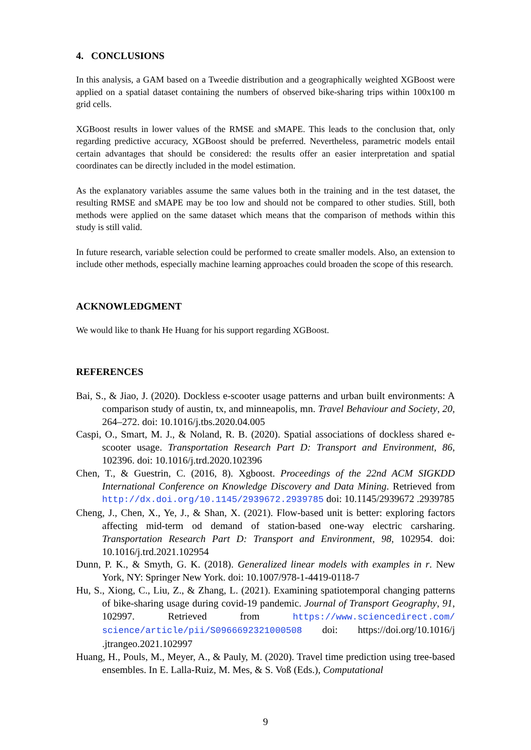4. CONCLUSIONS
In this analysis, a GAM based on a Tweedie distribution and a geographically weighted XGBoost were applied on a spatial dataset containing the numbers of observed bike-sharing trips within 100x100 m grid cells.
XGBoost results in lower values of the RMSE and sMAPE. This leads to the conclusion that, only regarding predictive accuracy, XGBoost should be preferred. Nevertheless, parametric models entail certain advantages that should be considered: the results offer an easier interpretation and spatial coordinates can be directly included in the model estimation.
As the explanatory variables assume the same values both in the training and in the test dataset, the resulting RMSE and sMAPE may be too low and should not be compared to other studies. Still, both methods were applied on the same dataset which means that the comparison of methods within this study is still valid.
In future research, variable selection could be performed to create smaller models. Also, an extension to include other methods, especially machine learning approaches could broaden the scope of this research.
ACKNOWLEDGMENT
We would like to thank He Huang for his support regarding XGBoost.
REFERENCES
Bai, S., & Jiao, J. (2020). Dockless e-scooter usage patterns and urban built environments: A comparison study of austin, tx, and minneapolis, mn. Travel Behaviour and Society, 20, 264–272. doi: 10.1016/j.tbs.2020.04.005
Caspi, O., Smart, M. J., & Noland, R. B. (2020). Spatial associations of dockless shared e-scooter usage. Transportation Research Part D: Transport and Environment, 86, 102396. doi: 10.1016/j.trd.2020.102396
Chen, T., & Guestrin, C. (2016, 8). Xgboost. Proceedings of the 22nd ACM SIGKDD International Conference on Knowledge Discovery and Data Mining. Retrieved from http://dx.doi.org/10.1145/2939672.2939785 doi: 10.1145/2939672 .2939785
Cheng, J., Chen, X., Ye, J., & Shan, X. (2021). Flow-based unit is better: exploring factors affecting mid-term od demand of station-based one-way electric carsharing. Transportation Research Part D: Transport and Environment, 98, 102954. doi: 10.1016/j.trd.2021.102954
Dunn, P. K., & Smyth, G. K. (2018). Generalized linear models with examples in r. New York, NY: Springer New York. doi: 10.1007/978-1-4419-0118-7
Hu, S., Xiong, C., Liu, Z., & Zhang, L. (2021). Examining spatiotemporal changing patterns of bike-sharing usage during covid-19 pandemic. Journal of Transport Geography, 91, 102997. Retrieved from https://www.sciencedirect.com/ science/article/pii/S0966692321000508 doi: https://doi.org/10.1016/j .jtrangeo.2021.102997
Huang, H., Pouls, M., Meyer, A., & Pauly, M. (2020). Travel time prediction using tree-based ensembles. In E. Lalla-Ruiz, M. Mes, & S. Voß (Eds.), Computational
9